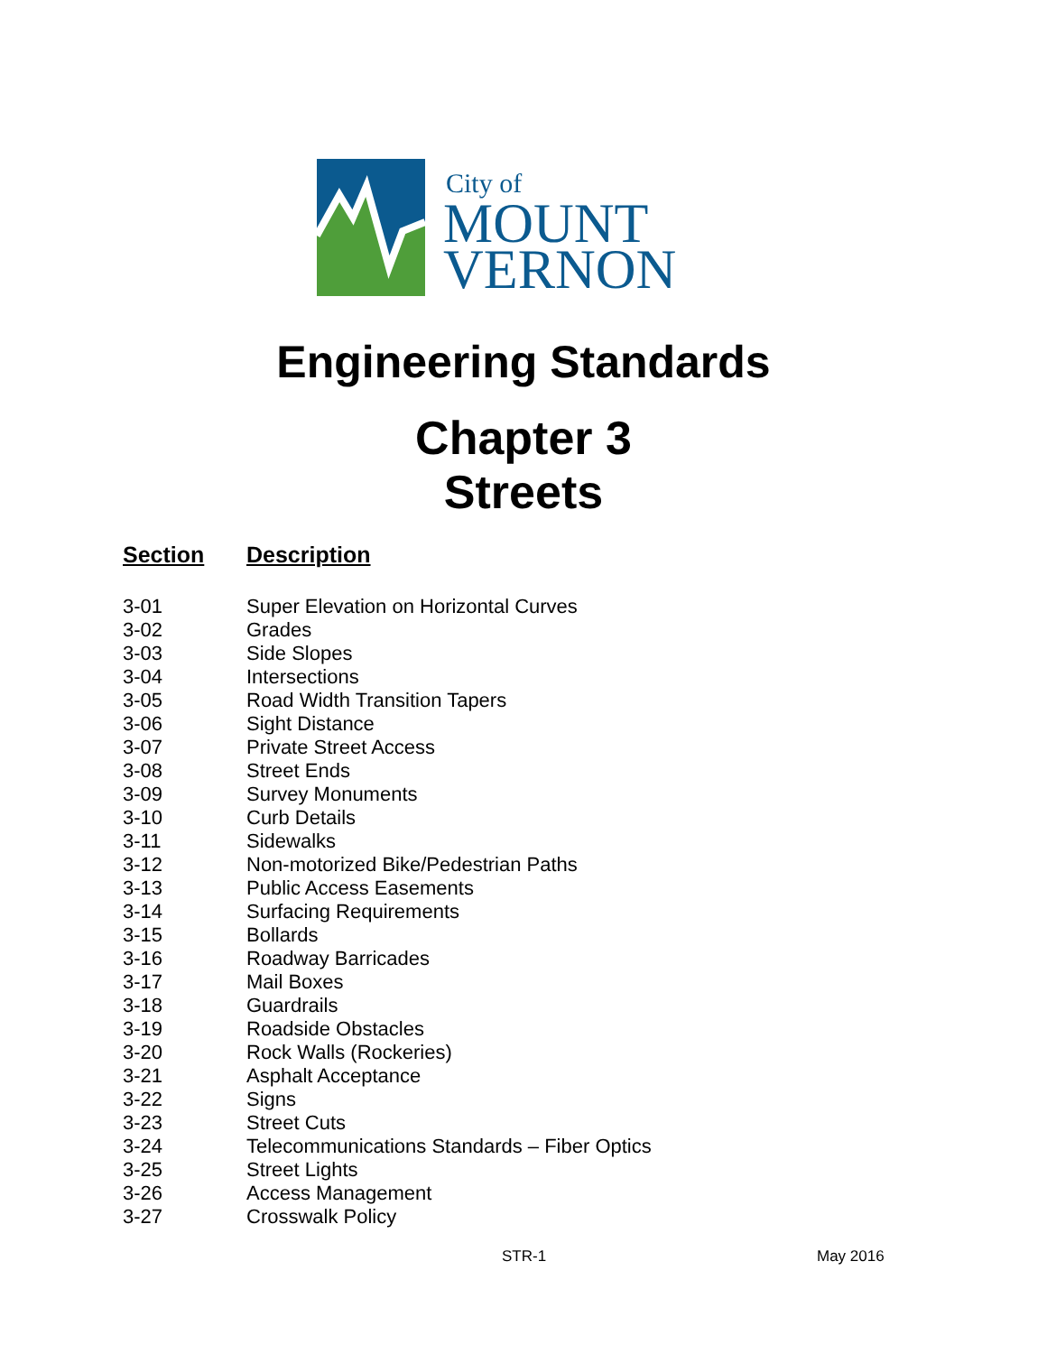City of
MOUNT
VERNON
Engineering Standards
Chapter 3
Streets
| Section | Description |
| --- | --- |
| 3-01 | Super Elevation on Horizontal Curves |
| 3-02 | Grades |
| 3-03 | Side Slopes |
| 3-04 | Intersections |
| 3-05 | Road Width Transition Tapers |
| 3-06 | Sight Distance |
| 3-07 | Private Street Access |
| 3-08 | Street Ends |
| 3-09 | Survey Monuments |
| 3-10 | Curb Details |
| 3-11 | Sidewalks |
| 3-12 | Non-motorized Bike/Pedestrian Paths |
| 3-13 | Public Access Easements |
| 3-14 | Surfacing Requirements |
| 3-15 | Bollards |
| 3-16 | Roadway Barricades |
| 3-17 | Mail Boxes |
| 3-18 | Guardrails |
| 3-19 | Roadside Obstacles |
| 3-20 | Rock Walls (Rockeries) |
| 3-21 | Asphalt Acceptance |
| 3-22 | Signs |
| 3-23 | Street Cuts |
| 3-24 | Telecommunications Standards – Fiber Optics |
| 3-25 | Street Lights |
| 3-26 | Access Management |
| 3-27 | Crosswalk Policy |
STR-1 May 2016